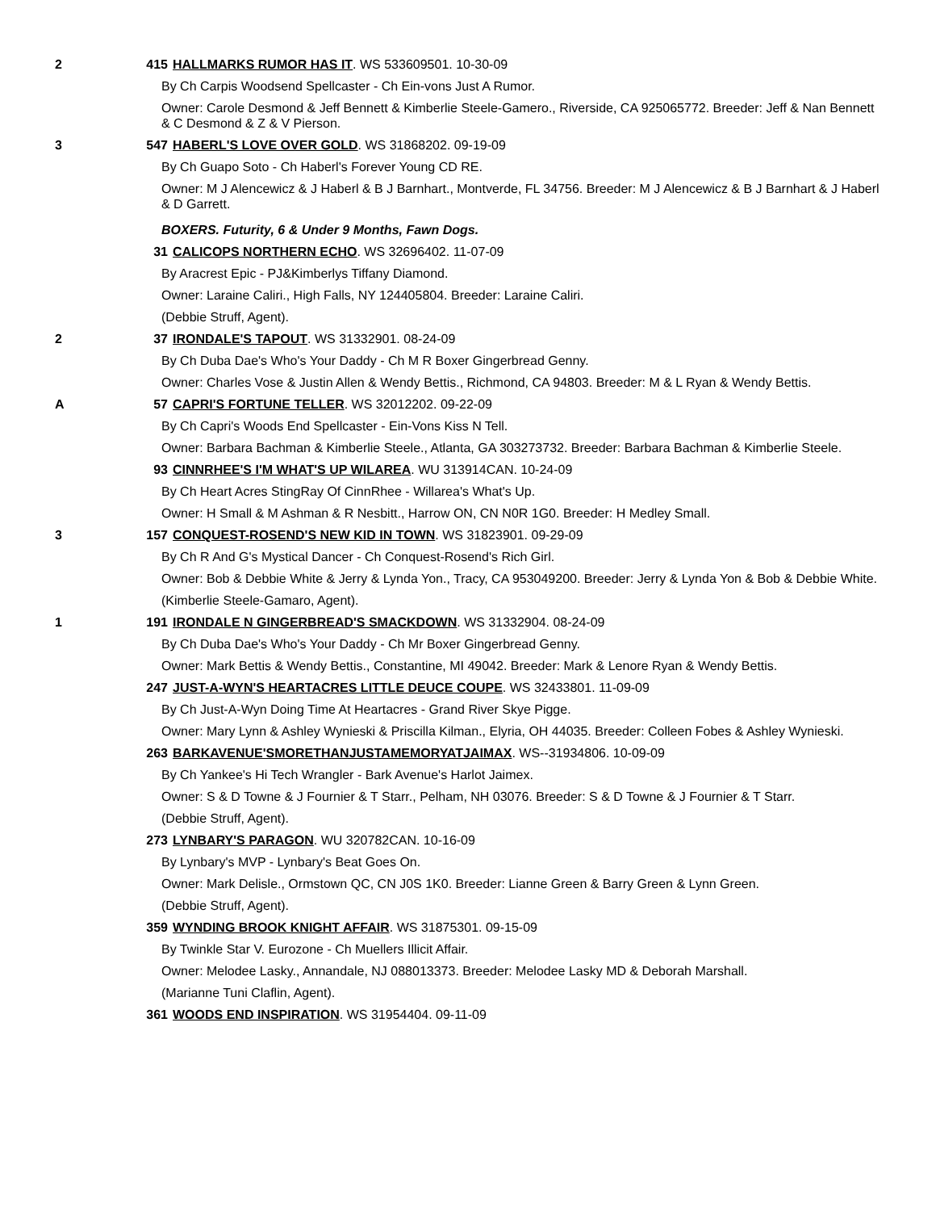2 415 HALLMARKS RUMOR HAS IT. WS 533609501. 10-30-09
By Ch Carpis Woodsend Spellcaster - Ch Ein-vons Just A Rumor.
Owner: Carole Desmond & Jeff Bennett & Kimberlie Steele-Gamero., Riverside, CA 925065772. Breeder: Jeff & Nan Bennett & C Desmond & Z & V Pierson.
3 547 HABERL'S LOVE OVER GOLD. WS 31868202. 09-19-09
By Ch Guapo Soto - Ch Haberl's Forever Young CD RE.
Owner: M J Alencewicz & J Haberl & B J Barnhart., Montverde, FL 34756. Breeder: M J Alencewicz & B J Barnhart & J Haberl & D Garrett.
BOXERS. Futurity, 6 & Under 9 Months, Fawn Dogs.
31 CALICOPS NORTHERN ECHO. WS 32696402. 11-07-09
By Aracrest Epic - PJ&Kimberlys Tiffany Diamond.
Owner: Laraine Caliri., High Falls, NY 124405804. Breeder: Laraine Caliri.
(Debbie Struff, Agent).
2 37 IRONDALE'S TAPOUT. WS 31332901. 08-24-09
By Ch Duba Dae's Who's Your Daddy - Ch M R Boxer Gingerbread Genny.
Owner: Charles Vose & Justin Allen & Wendy Bettis., Richmond, CA 94803. Breeder: M & L Ryan & Wendy Bettis.
A 57 CAPRI'S FORTUNE TELLER. WS 32012202. 09-22-09
By Ch Capri's Woods End Spellcaster - Ein-Vons Kiss N Tell.
Owner: Barbara Bachman & Kimberlie Steele., Atlanta, GA 303273732. Breeder: Barbara Bachman & Kimberlie Steele.
93 CINNRHEE'S I'M WHAT'S UP WILAREA. WU 313914CAN. 10-24-09
By Ch Heart Acres StingRay Of CinnRhee - Willarea's What's Up.
Owner: H Small & M Ashman & R Nesbitt., Harrow ON, CN N0R 1G0. Breeder: H Medley Small.
3 157 CONQUEST-ROSEND'S NEW KID IN TOWN. WS 31823901. 09-29-09
By Ch R And G's Mystical Dancer - Ch Conquest-Rosend's Rich Girl.
Owner: Bob & Debbie White & Jerry & Lynda Yon., Tracy, CA 953049200. Breeder: Jerry & Lynda Yon & Bob & Debbie White.
(Kimberlie Steele-Gamaro, Agent).
1 191 IRONDALE N GINGERBREAD'S SMACKDOWN. WS 31332904. 08-24-09
By Ch Duba Dae's Who's Your Daddy - Ch Mr Boxer Gingerbread Genny.
Owner: Mark Bettis & Wendy Bettis., Constantine, MI 49042. Breeder: Mark & Lenore Ryan & Wendy Bettis.
247 JUST-A-WYN'S HEARTACRES LITTLE DEUCE COUPE. WS 32433801. 11-09-09
By Ch Just-A-Wyn Doing Time At Heartacres - Grand River Skye Pigge.
Owner: Mary Lynn & Ashley Wynieski & Priscilla Kilman., Elyria, OH 44035. Breeder: Colleen Fobes & Ashley Wynieski.
263 BARKAVENUE'SMORETHANJUSTAMEMORYATJAIMAX. WS--31934806. 10-09-09
By Ch Yankee's Hi Tech Wrangler - Bark Avenue's Harlot Jaimex.
Owner: S & D Towne & J Fournier & T Starr., Pelham, NH 03076. Breeder: S & D Towne & J Fournier & T Starr.
(Debbie Struff, Agent).
273 LYNBARY'S PARAGON. WU 320782CAN. 10-16-09
By Lynbary's MVP - Lynbary's Beat Goes On.
Owner: Mark Delisle., Ormstown QC, CN J0S 1K0. Breeder: Lianne Green & Barry Green & Lynn Green.
(Debbie Struff, Agent).
359 WYNDING BROOK KNIGHT AFFAIR. WS 31875301. 09-15-09
By Twinkle Star V. Eurozone - Ch Muellers Illicit Affair.
Owner: Melodee Lasky., Annandale, NJ 088013373. Breeder: Melodee Lasky MD & Deborah Marshall.
(Marianne Tuni Claflin, Agent).
361 WOODS END INSPIRATION. WS 31954404. 09-11-09